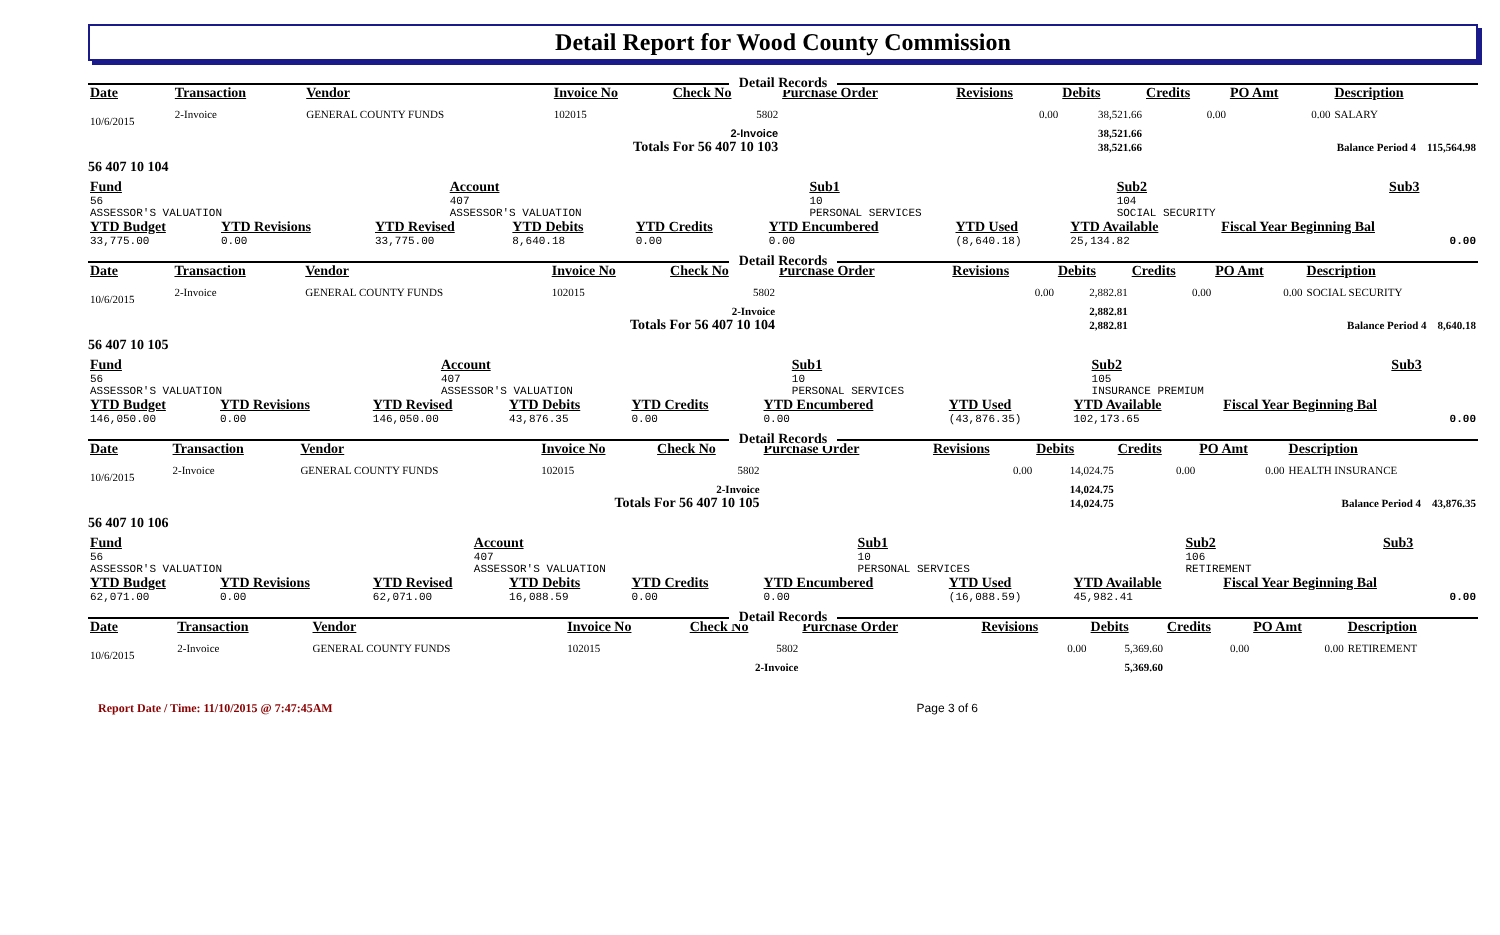Detail Report for Wood County Commission
Detail Records
| Date | Transaction | Vendor | Invoice No | Check No | Purchase Order | Revisions | Debits | Credits | PO Amt | Description |
| --- | --- | --- | --- | --- | --- | --- | --- | --- | --- | --- |
| 10/6/2015 | 2-Invoice | GENERAL COUNTY FUNDS | 102015 | 5802 | | 0.00 | 38,521.66 | 0.00 | 0.00 | SALARY |
| 2-Invoice | | | | | | | 38,521.66 | | | |
| Totals For 56 407 10 103 | | | | | | | 38,521.66 | | Balance Period 4 115,564.98 | |
56 407 10 104
| Fund | Account | Sub1 | Sub2 | Sub3 |
| --- | --- | --- | --- | --- |
| 56 ASSESSOR'S VALUATION | 407 ASSESSOR'S VALUATION | 10 PERSONAL SERVICES | 104 SOCIAL SECURITY | |
| YTD Budget | YTD Revisions | YTD Revised | YTD Debits | YTD Credits | YTD Encumbered | YTD Used | YTD Available | Fiscal Year Beginning Bal |
| --- | --- | --- | --- | --- | --- | --- | --- | --- |
| 33,775.00 | 0.00 | 33,775.00 | 8,640.18 | 0.00 | 0.00 | (8,640.18) | 25,134.82 | 0.00 |
Detail Records
| Date | Transaction | Vendor | Invoice No | Check No | Purchase Order | Revisions | Debits | Credits | PO Amt | Description |
| --- | --- | --- | --- | --- | --- | --- | --- | --- | --- | --- |
| 10/6/2015 | 2-Invoice | GENERAL COUNTY FUNDS | 102015 | 5802 | | 0.00 | 2,882.81 | 0.00 | 0.00 | SOCIAL SECURITY |
| 2-Invoice | | | | | | | 2,882.81 | | | |
| Totals For 56 407 10 104 | | | | | | | 2,882.81 | | Balance Period 4 8,640.18 | |
56 407 10 105
| Fund | Account | Sub1 | Sub2 | Sub3 |
| --- | --- | --- | --- | --- |
| 56 ASSESSOR'S VALUATION | 407 ASSESSOR'S VALUATION | 10 PERSONAL SERVICES | 105 INSURANCE PREMIUM | |
| YTD Budget | YTD Revisions | YTD Revised | YTD Debits | YTD Credits | YTD Encumbered | YTD Used | YTD Available | Fiscal Year Beginning Bal |
| --- | --- | --- | --- | --- | --- | --- | --- | --- |
| 146,050.00 | 0.00 | 146,050.00 | 43,876.35 | 0.00 | 0.00 | (43,876.35) | 102,173.65 | 0.00 |
Detail Records
| Date | Transaction | Vendor | Invoice No | Check No | Purchase Order | Revisions | Debits | Credits | PO Amt | Description |
| --- | --- | --- | --- | --- | --- | --- | --- | --- | --- | --- |
| 10/6/2015 | 2-Invoice | GENERAL COUNTY FUNDS | 102015 | 5802 | | 0.00 | 14,024.75 | 0.00 | 0.00 | HEALTH INSURANCE |
| 2-Invoice | | | | | | | 14,024.75 | | | |
| Totals For 56 407 10 105 | | | | | | | 14,024.75 | | Balance Period 4 43,876.35 | |
56 407 10 106
| Fund | Account | Sub1 | Sub2 | Sub3 |
| --- | --- | --- | --- | --- |
| 56 ASSESSOR'S VALUATION | 407 ASSESSOR'S VALUATION | 10 PERSONAL SERVICES | 106 RETIREMENT | |
| YTD Budget | YTD Revisions | YTD Revised | YTD Debits | YTD Credits | YTD Encumbered | YTD Used | YTD Available | Fiscal Year Beginning Bal |
| --- | --- | --- | --- | --- | --- | --- | --- | --- |
| 62,071.00 | 0.00 | 62,071.00 | 16,088.59 | 0.00 | 0.00 | (16,088.59) | 45,982.41 | 0.00 |
Detail Records
| Date | Transaction | Vendor | Invoice No | Check No | Purchase Order | Revisions | Debits | Credits | PO Amt | Description |
| --- | --- | --- | --- | --- | --- | --- | --- | --- | --- | --- |
| 10/6/2015 | 2-Invoice | GENERAL COUNTY FUNDS | 102015 | 5802 | | 0.00 | 5,369.60 | 0.00 | 0.00 | RETIREMENT |
| 2-Invoice | | | | | | | 5,369.60 | | | |
Report Date / Time: 11/10/2015 @ 7:47:45AM Page 3 of 6